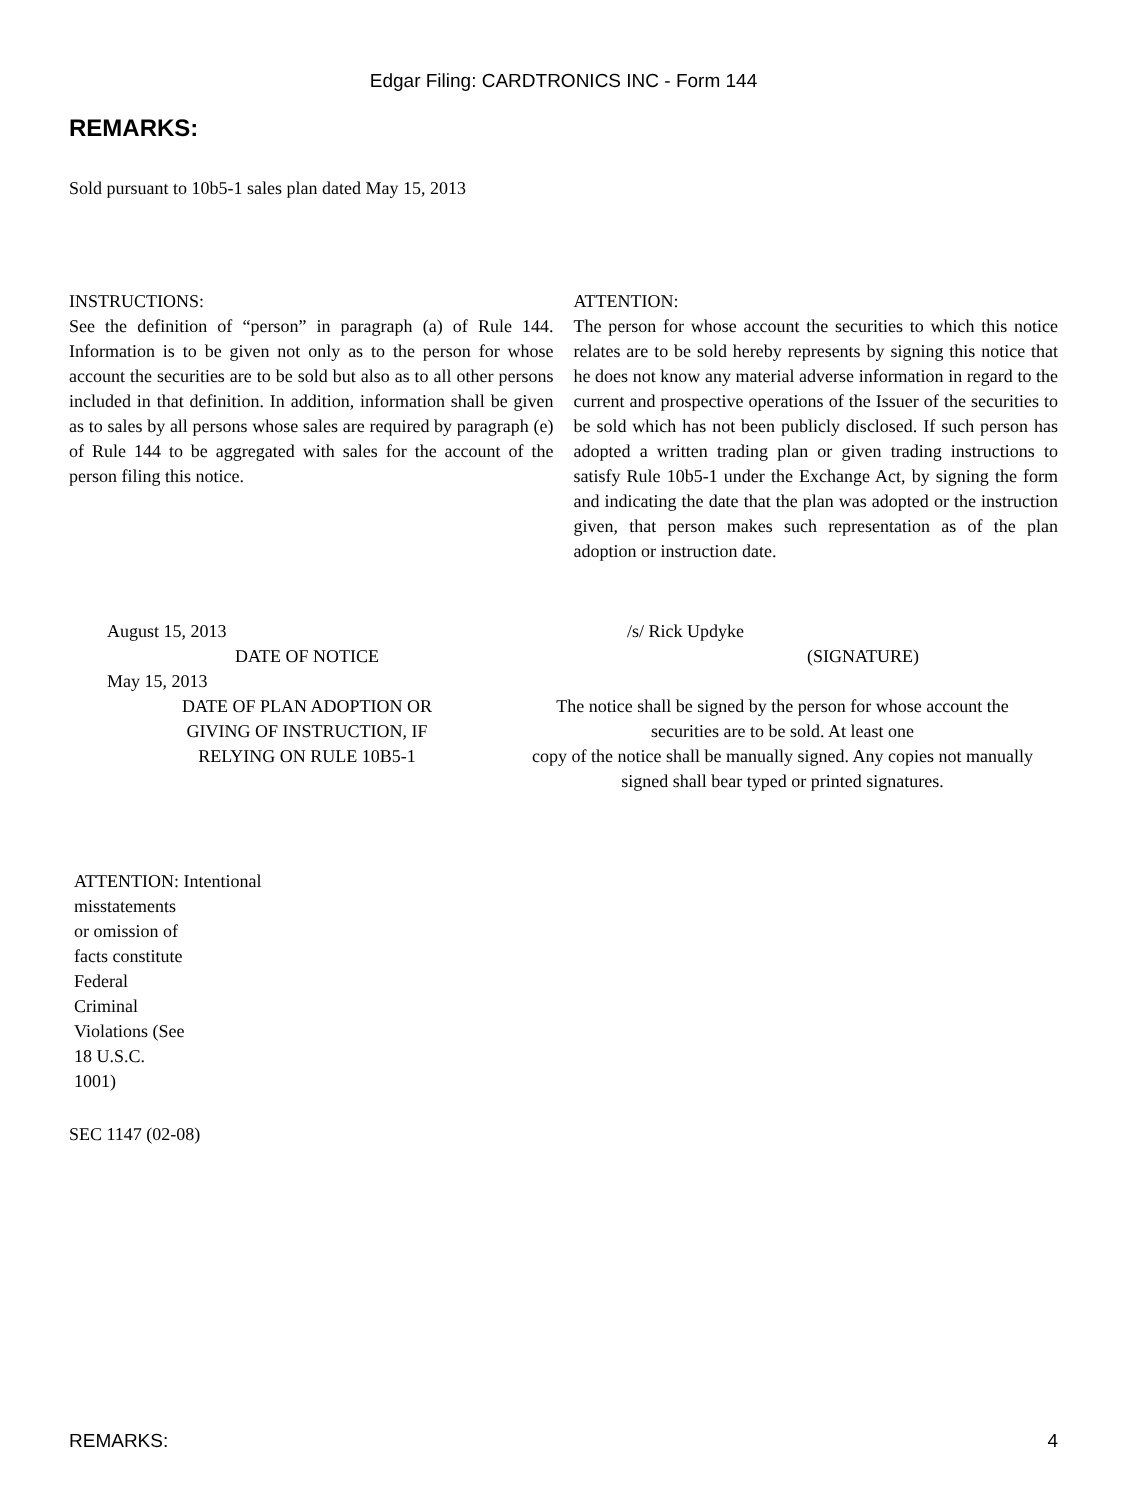Edgar Filing: CARDTRONICS INC - Form 144
REMARKS:
Sold pursuant to 10b5-1 sales plan dated May 15, 2013
INSTRUCTIONS:
See the definition of “person” in paragraph (a) of Rule 144. Information is to be given not only as to the person for whose account the securities are to be sold but also as to all other persons included in that definition. In addition, information shall be given as to sales by all persons whose sales are required by paragraph (e) of Rule 144 to be aggregated with sales for the account of the person filing this notice.
ATTENTION:
The person for whose account the securities to which this notice relates are to be sold hereby represents by signing this notice that he does not know any material adverse information in regard to the current and prospective operations of the Issuer of the securities to be sold which has not been publicly disclosed. If such person has adopted a written trading plan or given trading instructions to satisfy Rule 10b5-1 under the Exchange Act, by signing the form and indicating the date that the plan was adopted or the instruction given, that person makes such representation as of the plan adoption or instruction date.
August 15, 2013
DATE OF NOTICE
May 15, 2013
DATE OF PLAN ADOPTION OR
GIVING OF INSTRUCTION, IF
RELYING ON RULE 10B5-1
/s/ Rick Updyke
(SIGNATURE)
The notice shall be signed by the person for whose account the
securities are to be sold. At least one
copy of the notice shall be manually signed. Any copies not manually
signed shall bear typed or printed signatures.
ATTENTION: Intentional
misstatements
or omission of
facts constitute
Federal
Criminal
Violations (See
18 U.S.C.
1001)
SEC 1147 (02-08)
REMARKS: 4